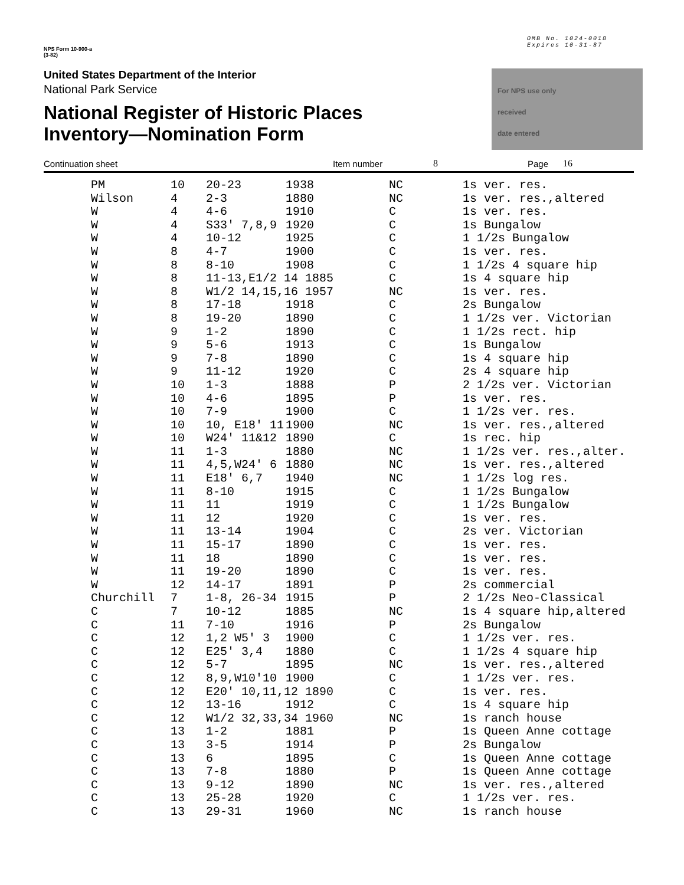NPS Form 10-900-a
(3-82)
OMB No. 1024-0018
Expires 10-31-87
United States Department of the Interior
National Park Service
National Register of Historic Places
Inventory—Nomination Form
For NPS use only
received
date entered
Continuation sheet Item number 8 Page 16
| PM | 10 | 20-23 | 1938 | NC | 1s ver. res. |
| Wilson | 4 | 2-3 | 1880 | NC | 1s ver. res.,altered |
| W | 4 | 4-6 | 1910 | C | 1s ver. res. |
| W | 4 | S33' 7,8,9 | 1920 | C | 1s Bungalow |
| W | 4 | 10-12 | 1925 | C | 1 1/2s Bungalow |
| W | 8 | 4-7 | 1900 | C | 1s ver. res. |
| W | 8 | 8-10 | 1908 | C | 1 1/2s 4 square hip |
| W | 8 | 11-13,E1/2 14 1885 | | C | 1s 4 square hip |
| W | 8 | W1/2 14,15,16 1957 | | NC | 1s ver. res. |
| W | 8 | 17-18 | 1918 | C | 2s Bungalow |
| W | 8 | 19-20 | 1890 | C | 1 1/2s ver. Victorian |
| W | 9 | 1-2 | 1890 | C | 1 1/2s rect. hip |
| W | 9 | 5-6 | 1913 | C | 1s Bungalow |
| W | 9 | 7-8 | 1890 | C | 1s 4 square hip |
| W | 9 | 11-12 | 1920 | C | 2s 4 square hip |
| W | 10 | 1-3 | 1888 | P | 2 1/2s ver. Victorian |
| W | 10 | 4-6 | 1895 | P | 1s ver. res. |
| W | 10 | 7-9 | 1900 | C | 1 1/2s ver. res. |
| W | 10 | 10, E18' 11 | 1900 | NC | 1s ver. res.,altered |
| W | 10 | W24' 11&12 | 1890 | C | 1s rec. hip |
| W | 11 | 1-3 | 1880 | NC | 1 1/2s ver. res.,alter. |
| W | 11 | 4,5,W24' 6 | 1880 | NC | 1s ver. res.,altered |
| W | 11 | E18' 6,7 | 1940 | NC | 1 1/2s log res. |
| W | 11 | 8-10 | 1915 | C | 1 1/2s Bungalow |
| W | 11 | 11 | 1919 | C | 1 1/2s Bungalow |
| W | 11 | 12 | 1920 | C | 1s ver. res. |
| W | 11 | 13-14 | 1904 | C | 2s ver. Victorian |
| W | 11 | 15-17 | 1890 | C | 1s ver. res. |
| W | 11 | 18 | 1890 | C | 1s ver. res. |
| W | 11 | 19-20 | 1890 | C | 1s ver. res. |
| W | 12 | 14-17 | 1891 | P | 2s commercial |
| Churchill | 7 | 1-8, 26-34 | 1915 | P | 2 1/2s Neo-Classical |
| C | 7 | 10-12 | 1885 | NC | 1s 4 square hip,altered |
| C | 11 | 7-10 | 1916 | P | 2s Bungalow |
| C | 12 | 1,2 W5' 3 | 1900 | C | 1 1/2s ver. res. |
| C | 12 | E25' 3,4 | 1880 | C | 1 1/2s 4 square hip |
| C | 12 | 5-7 | 1895 | NC | 1s ver. res.,altered |
| C | 12 | 8,9,W10'10 | 1900 | C | 1 1/2s ver. res. |
| C | 12 | E20' 10,11,12 1890 | | C | 1s ver. res. |
| C | 12 | 13-16 | 1912 | C | 1s 4 square hip |
| C | 12 | W1/2 32,33,34 1960 | | NC | 1s ranch house |
| C | 13 | 1-2 | 1881 | P | 1s Queen Anne cottage |
| C | 13 | 3-5 | 1914 | P | 2s Bungalow |
| C | 13 | 6 | 1895 | C | 1s Queen Anne cottage |
| C | 13 | 7-8 | 1880 | P | 1s Queen Anne cottage |
| C | 13 | 9-12 | 1890 | NC | 1s ver. res.,altered |
| C | 13 | 25-28 | 1920 | C | 1 1/2s ver. res. |
| C | 13 | 29-31 | 1960 | NC | 1s ranch house |